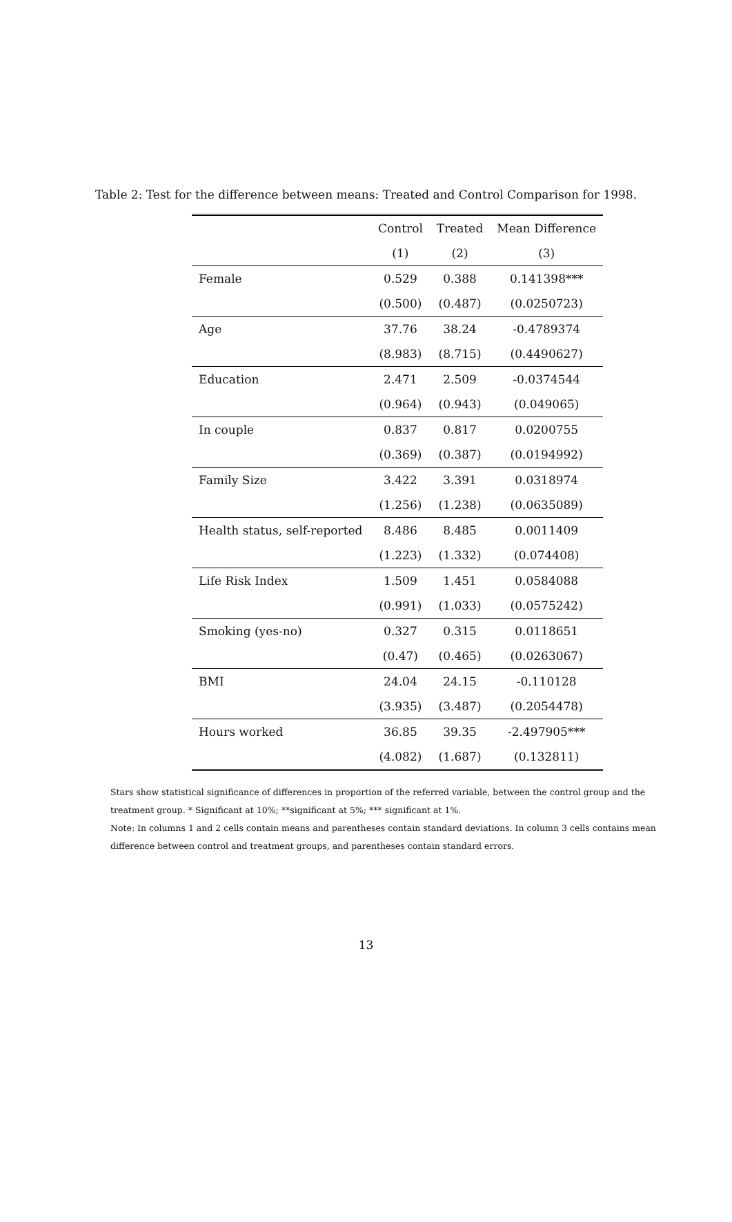Table 2: Test for the difference between means: Treated and Control Comparison for 1998.
| | Control | Treated | Mean Difference |
| --- | --- | --- | --- |
| | (1) | (2) | (3) |
| Female | 0.529 | 0.388 | 0.141398*** |
| | (0.500) | (0.487) | (0.0250723) |
| Age | 37.76 | 38.24 | -0.4789374 |
| | (8.983) | (8.715) | (0.4490627) |
| Education | 2.471 | 2.509 | -0.0374544 |
| | (0.964) | (0.943) | (0.049065) |
| In couple | 0.837 | 0.817 | 0.0200755 |
| | (0.369) | (0.387) | (0.0194992) |
| Family Size | 3.422 | 3.391 | 0.0318974 |
| | (1.256) | (1.238) | (0.0635089) |
| Health status, self-reported | 8.486 | 8.485 | 0.0011409 |
| | (1.223) | (1.332) | (0.074408) |
| Life Risk Index | 1.509 | 1.451 | 0.0584088 |
| | (0.991) | (1.033) | (0.0575242) |
| Smoking (yes-no) | 0.327 | 0.315 | 0.0118651 |
| | (0.47) | (0.465) | (0.0263067) |
| BMI | 24.04 | 24.15 | -0.110128 |
| | (3.935) | (3.487) | (0.2054478) |
| Hours worked | 36.85 | 39.35 | -2.497905*** |
| | (4.082) | (1.687) | (0.132811) |
Stars show statistical significance of differences in proportion of the referred variable, between the control group and the treatment group. * Significant at 10%; **significant at 5%; *** significant at 1%.
Note: In columns 1 and 2 cells contain means and parentheses contain standard deviations. In column 3 cells contains mean difference between control and treatment groups, and parentheses contain standard errors.
13